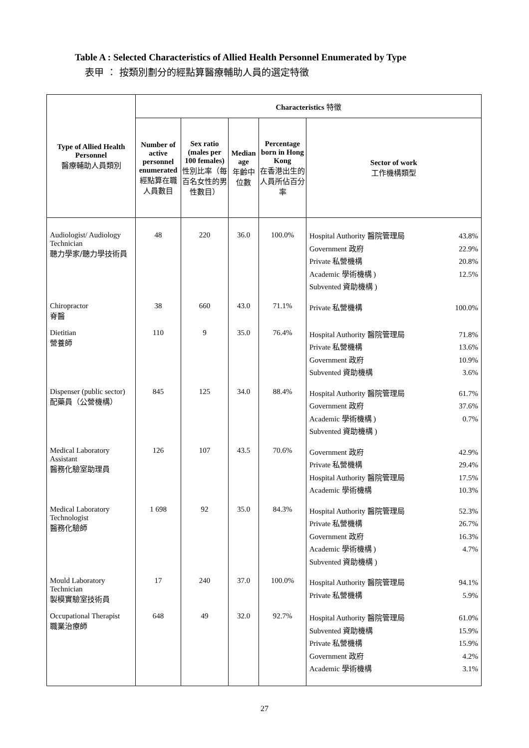Table A : Selected Characteristics of Allied Health Personnel Enumerated by Type
表甲 ： 按類別劃分的經點算醫療輔助人員的選定特徵
| Type of Allied Health Personnel 醫療輔助人員類別 | Characteristics 特徵 | | | | |
| --- | --- | --- | --- | --- | --- |
| | Number of active personnel enumerated 經點算在職人員數目 | Sex ratio (males per 100 females) 性別比率（每百名女性的男性數目） | Median age 年齡中位數 | Percentage born in Hong Kong 在香港出生的人員所佔百分率 | Sector of work 工作機構類型 |
| Audiologist/ Audiology Technician 聽力學家/聽力學技術員 | 48 | 220 | 36.0 | 100.0% | Hospital Authority 醫院管理局 43.8% Government 政府 22.9% Private 私營機構 20.8% Academic 學術機構 ) 12.5% Subvented 資助機構 ) |
| Chiropractor 脊醫 | 38 | 660 | 43.0 | 71.1% | Private 私營機構 100.0% |
| Dietitian 營養師 | 110 | 9 | 35.0 | 76.4% | Hospital Authority 醫院管理局 71.8% Private 私營機構 13.6% Government 政府 10.9% Subvented 資助機構 3.6% |
| Dispenser (public sector) 配藥員（公營機構） | 845 | 125 | 34.0 | 88.4% | Hospital Authority 醫院管理局 61.7% Government 政府 37.6% Academic 學術機構 ) 0.7% Subvented 資助機構 ) |
| Medical Laboratory Assistant 醫務化驗室助理員 | 126 | 107 | 43.5 | 70.6% | Government 政府 42.9% Private 私營機構 29.4% Hospital Authority 醫院管理局 17.5% Academic 學術機構 10.3% |
| Medical Laboratory Technologist 醫務化驗師 | 1 698 | 92 | 35.0 | 84.3% | Hospital Authority 醫院管理局 52.3% Private 私營機構 26.7% Government 政府 16.3% Academic 學術機構 ) 4.7% Subvented 資助機構 ) |
| Mould Laboratory Technician 製模實驗室技術員 | 17 | 240 | 37.0 | 100.0% | Hospital Authority 醫院管理局 94.1% Private 私營機構 5.9% |
| Occupational Therapist 職業治療師 | 648 | 49 | 32.0 | 92.7% | Hospital Authority 醫院管理局 61.0% Subvented 資助機構 15.9% Private 私營機構 15.9% Government 政府 4.2% Academic 學術機構 3.1% |
27